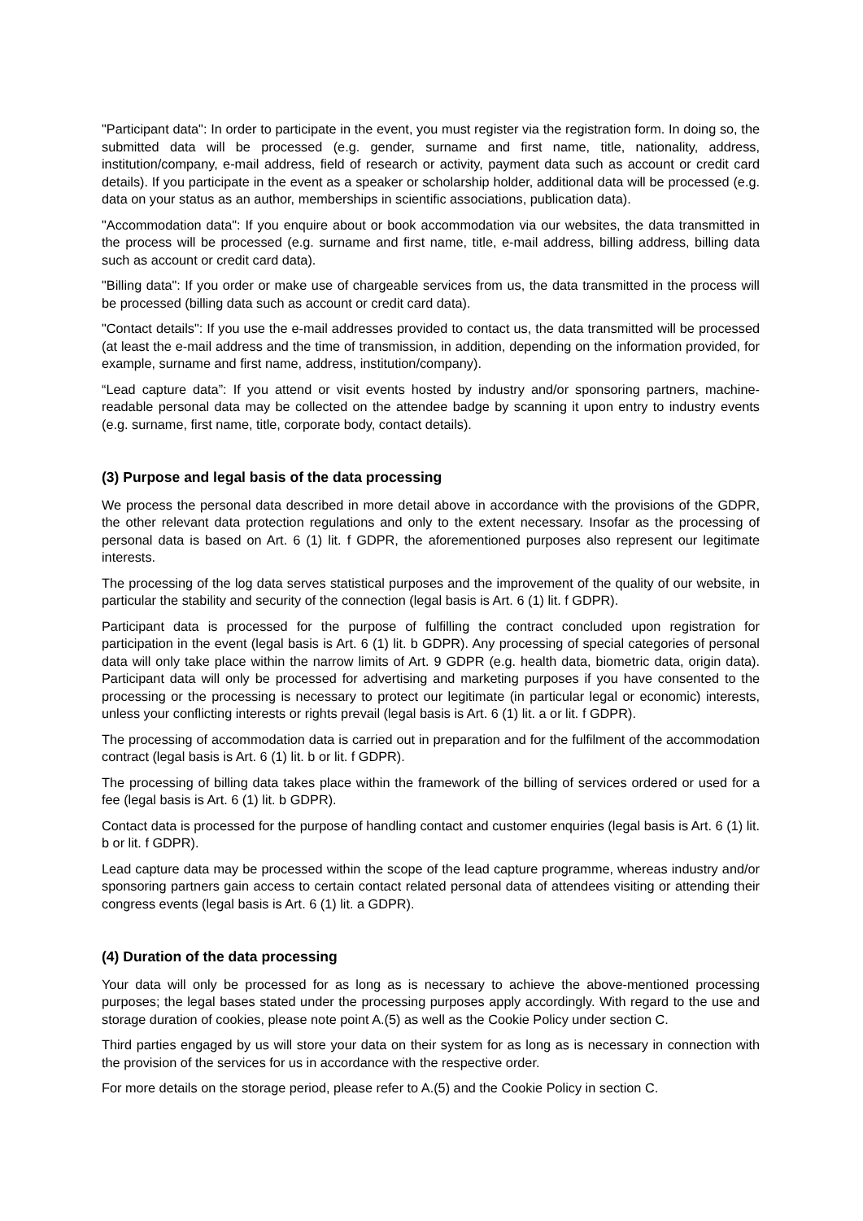"Participant data": In order to participate in the event, you must register via the registration form. In doing so, the submitted data will be processed (e.g. gender, surname and first name, title, nationality, address, institution/company, e-mail address, field of research or activity, payment data such as account or credit card details). If you participate in the event as a speaker or scholarship holder, additional data will be processed (e.g. data on your status as an author, memberships in scientific associations, publication data).
"Accommodation data": If you enquire about or book accommodation via our websites, the data transmitted in the process will be processed (e.g. surname and first name, title, e-mail address, billing address, billing data such as account or credit card data).
"Billing data": If you order or make use of chargeable services from us, the data transmitted in the process will be processed (billing data such as account or credit card data).
"Contact details": If you use the e-mail addresses provided to contact us, the data transmitted will be processed (at least the e-mail address and the time of transmission, in addition, depending on the information provided, for example, surname and first name, address, institution/company).
“Lead capture data”: If you attend or visit events hosted by industry and/or sponsoring partners, machine-readable personal data may be collected on the attendee badge by scanning it upon entry to industry events (e.g. surname, first name, title, corporate body, contact details).
(3) Purpose and legal basis of the data processing
We process the personal data described in more detail above in accordance with the provisions of the GDPR, the other relevant data protection regulations and only to the extent necessary. Insofar as the processing of personal data is based on Art. 6 (1) lit. f GDPR, the aforementioned purposes also represent our legitimate interests.
The processing of the log data serves statistical purposes and the improvement of the quality of our website, in particular the stability and security of the connection (legal basis is Art. 6 (1) lit. f GDPR).
Participant data is processed for the purpose of fulfilling the contract concluded upon registration for participation in the event (legal basis is Art. 6 (1) lit. b GDPR). Any processing of special categories of personal data will only take place within the narrow limits of Art. 9 GDPR (e.g. health data, biometric data, origin data). Participant data will only be processed for advertising and marketing purposes if you have consented to the processing or the processing is necessary to protect our legitimate (in particular legal or economic) interests, unless your conflicting interests or rights prevail (legal basis is Art. 6 (1) lit. a or lit. f GDPR).
The processing of accommodation data is carried out in preparation and for the fulfilment of the accommodation contract (legal basis is Art. 6 (1) lit. b or lit. f GDPR).
The processing of billing data takes place within the framework of the billing of services ordered or used for a fee (legal basis is Art. 6 (1) lit. b GDPR).
Contact data is processed for the purpose of handling contact and customer enquiries (legal basis is Art. 6 (1) lit. b or lit. f GDPR).
Lead capture data may be processed within the scope of the lead capture programme, whereas industry and/or sponsoring partners gain access to certain contact related personal data of attendees visiting or attending their congress events (legal basis is Art. 6 (1) lit. a GDPR).
(4) Duration of the data processing
Your data will only be processed for as long as is necessary to achieve the above-mentioned processing purposes; the legal bases stated under the processing purposes apply accordingly. With regard to the use and storage duration of cookies, please note point A.(5) as well as the Cookie Policy under section C.
Third parties engaged by us will store your data on their system for as long as is necessary in connection with the provision of the services for us in accordance with the respective order.
For more details on the storage period, please refer to A.(5) and the Cookie Policy in section C.